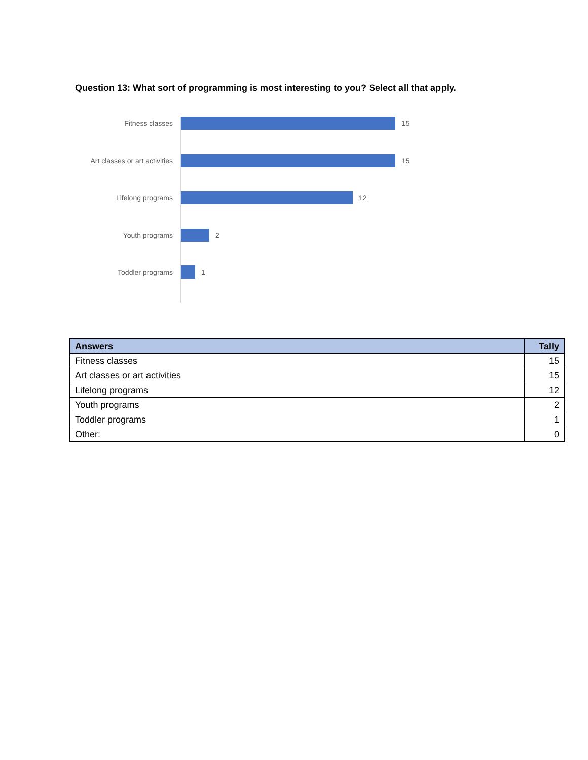Question 13: What sort of programming is most interesting to you? Select all that apply.
Fitness classes 15
Art classes or art activities 15
Lifelong programs 12
Youth programs 2
Toddler programs 1
| Answers | Tally |
| --- | --- |
| Fitness classes | 15 |
| Art classes or art activities | 15 |
| Lifelong programs | 12 |
| Youth programs | 2 |
| Toddler programs | 1 |
| Other: | 0 |